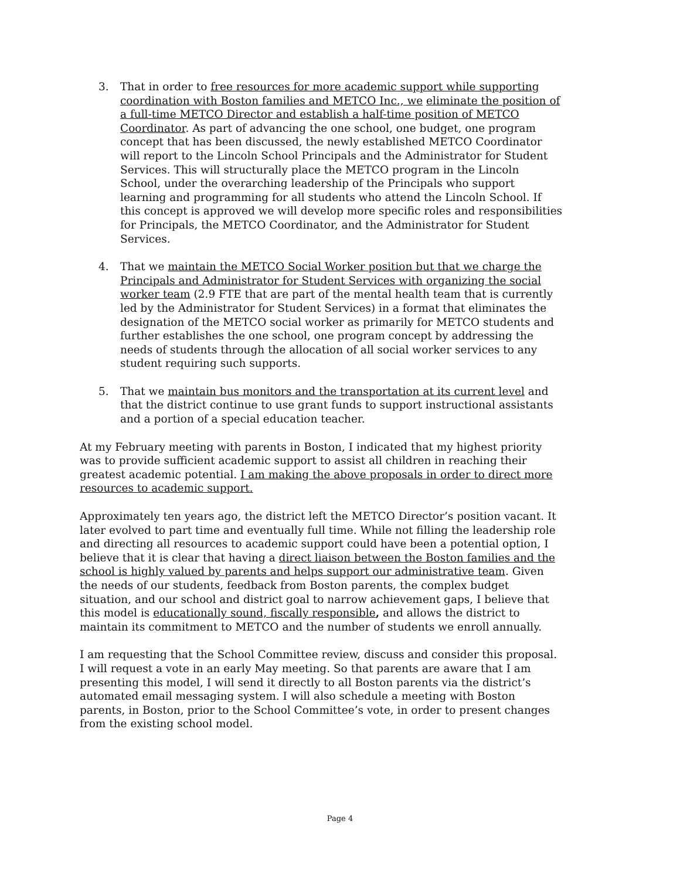3. That in order to free resources for more academic support while supporting coordination with Boston families and METCO Inc., we eliminate the position of a full-time METCO Director and establish a half-time position of METCO Coordinator. As part of advancing the one school, one budget, one program concept that has been discussed, the newly established METCO Coordinator will report to the Lincoln School Principals and the Administrator for Student Services. This will structurally place the METCO program in the Lincoln School, under the overarching leadership of the Principals who support learning and programming for all students who attend the Lincoln School. If this concept is approved we will develop more specific roles and responsibilities for Principals, the METCO Coordinator, and the Administrator for Student Services.
4. That we maintain the METCO Social Worker position but that we charge the Principals and Administrator for Student Services with organizing the social worker team (2.9 FTE that are part of the mental health team that is currently led by the Administrator for Student Services) in a format that eliminates the designation of the METCO social worker as primarily for METCO students and further establishes the one school, one program concept by addressing the needs of students through the allocation of all social worker services to any student requiring such supports.
5. That we maintain bus monitors and the transportation at its current level and that the district continue to use grant funds to support instructional assistants and a portion of a special education teacher.
At my February meeting with parents in Boston, I indicated that my highest priority was to provide sufficient academic support to assist all children in reaching their greatest academic potential. I am making the above proposals in order to direct more resources to academic support.
Approximately ten years ago, the district left the METCO Director’s position vacant. It later evolved to part time and eventually full time. While not filling the leadership role and directing all resources to academic support could have been a potential option, I believe that it is clear that having a direct liaison between the Boston families and the school is highly valued by parents and helps support our administrative team. Given the needs of our students, feedback from Boston parents, the complex budget situation, and our school and district goal to narrow achievement gaps, I believe that this model is educationally sound, fiscally responsible, and allows the district to maintain its commitment to METCO and the number of students we enroll annually.
I am requesting that the School Committee review, discuss and consider this proposal. I will request a vote in an early May meeting. So that parents are aware that I am presenting this model, I will send it directly to all Boston parents via the district’s automated email messaging system. I will also schedule a meeting with Boston parents, in Boston, prior to the School Committee’s vote, in order to present changes from the existing school model.
Page 4